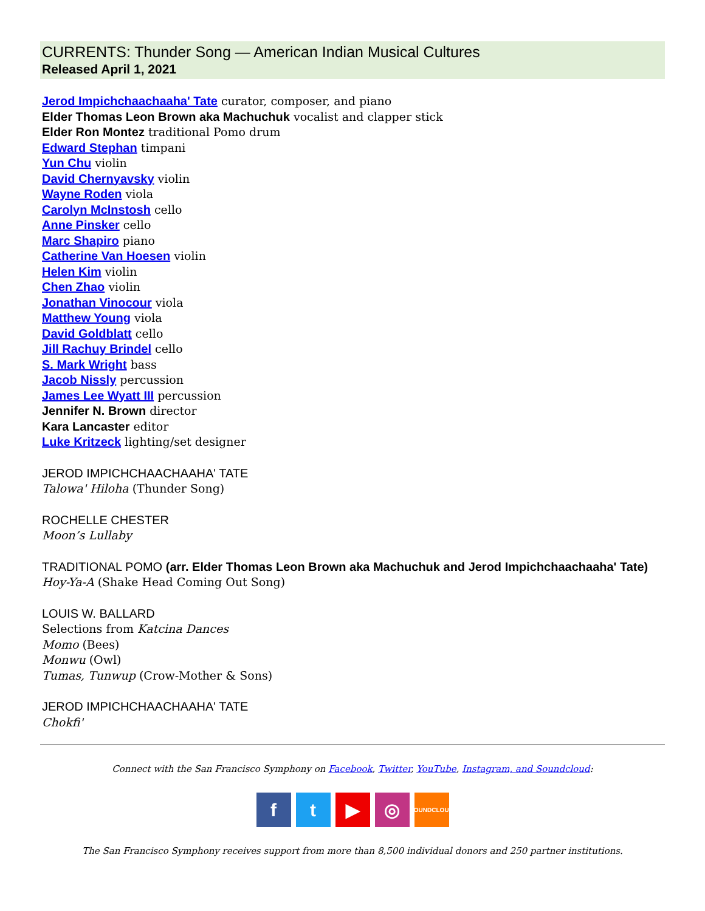CURRENTS: Thunder Song — American Indian Musical Cultures
Released April 1, 2021
Jerod Impichchaachaaha' Tate curator, composer, and piano
Elder Thomas Leon Brown aka Machuchuk vocalist and clapper stick
Elder Ron Montez traditional Pomo drum
Edward Stephan timpani
Yun Chu violin
David Chernyavsky violin
Wayne Roden viola
Carolyn McInstosh cello
Anne Pinsker cello
Marc Shapiro piano
Catherine Van Hoesen violin
Helen Kim violin
Chen Zhao violin
Jonathan Vinocour viola
Matthew Young viola
David Goldblatt cello
Jill Rachuy Brindel cello
S. Mark Wright bass
Jacob Nissly percussion
James Lee Wyatt III percussion
Jennifer N. Brown director
Kara Lancaster editor
Luke Kritzeck lighting/set designer
JEROD IMPICHCHAACHAAHA' TATE
Talowa' Hiloha (Thunder Song)
ROCHELLE CHESTER
Moon’s Lullaby
TRADITIONAL POMO (arr. Elder Thomas Leon Brown aka Machuchuk and Jerod Impichchaachaaha' Tate)
Hoy-Ya-A (Shake Head Coming Out Song)
LOUIS W. BALLARD
Selections from Katcina Dances
Momo (Bees)
Monwu (Owl)
Tumas, Tunwup (Crow-Mother & Sons)
JEROD IMPICHCHAACHAAHA' TATE
Chokfi'
Connect with the San Francisco Symphony on Facebook, Twitter, YouTube, Instagram, and Soundcloud:
ft ▶ ◎ SOUNDCLOUD
The San Francisco Symphony receives support from more than 8,500 individual donors and 250 partner institutions.